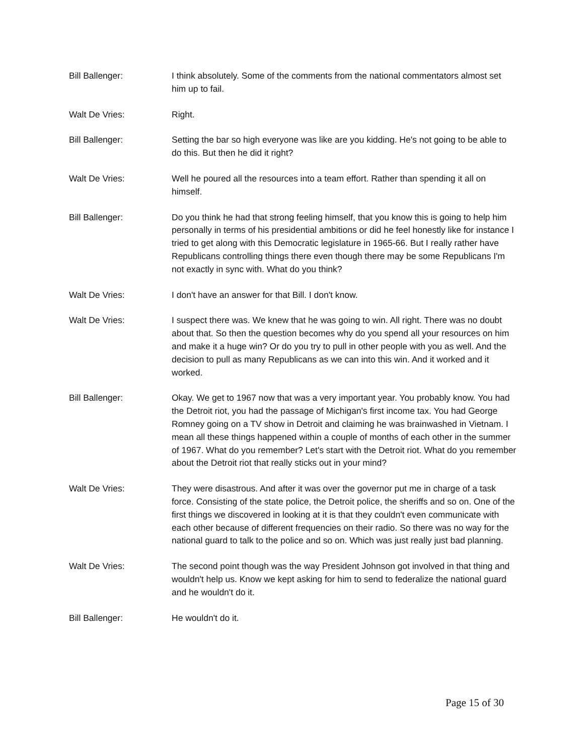Bill Ballenger: I think absolutely. Some of the comments from the national commentators almost set him up to fail.
Walt De Vries: Right.
Bill Ballenger: Setting the bar so high everyone was like are you kidding. He's not going to be able to do this. But then he did it right?
Walt De Vries: Well he poured all the resources into a team effort. Rather than spending it all on himself.
Bill Ballenger: Do you think he had that strong feeling himself, that you know this is going to help him personally in terms of his presidential ambitions or did he feel honestly like for instance I tried to get along with this Democratic legislature in 1965-66. But I really rather have Republicans controlling things there even though there may be some Republicans I'm not exactly in sync with. What do you think?
Walt De Vries: I don't have an answer for that Bill. I don't know.
Walt De Vries: I suspect there was. We knew that he was going to win. All right. There was no doubt about that. So then the question becomes why do you spend all your resources on him and make it a huge win? Or do you try to pull in other people with you as well. And the decision to pull as many Republicans as we can into this win. And it worked and it worked.
Bill Ballenger: Okay. We get to 1967 now that was a very important year. You probably know. You had the Detroit riot, you had the passage of Michigan's first income tax. You had George Romney going on a TV show in Detroit and claiming he was brainwashed in Vietnam. I mean all these things happened within a couple of months of each other in the summer of 1967. What do you remember? Let's start with the Detroit riot. What do you remember about the Detroit riot that really sticks out in your mind?
Walt De Vries: They were disastrous. And after it was over the governor put me in charge of a task force. Consisting of the state police, the Detroit police, the sheriffs and so on. One of the first things we discovered in looking at it is that they couldn't even communicate with each other because of different frequencies on their radio. So there was no way for the national guard to talk to the police and so on. Which was just really just bad planning.
Walt De Vries: The second point though was the way President Johnson got involved in that thing and wouldn't help us. Know we kept asking for him to send to federalize the national guard and he wouldn't do it.
Bill Ballenger: He wouldn't do it.
Page 15 of 30